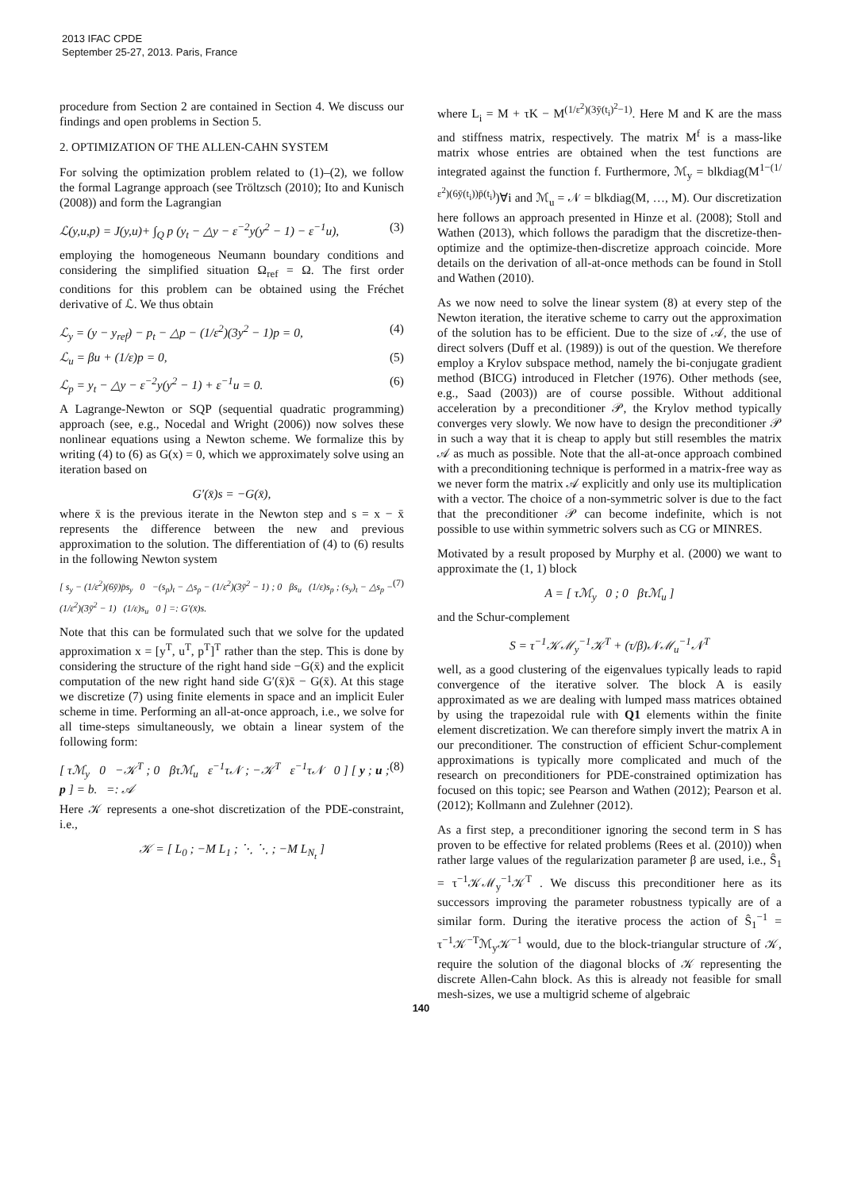2013 IFAC CPDE
September 25-27, 2013. Paris, France
procedure from Section 2 are contained in Section 4. We discuss our findings and open problems in Section 5.
2. OPTIMIZATION OF THE ALLEN-CAHN SYSTEM
For solving the optimization problem related to (1)–(2), we follow the formal Lagrange approach (see Tröltzsch (2010); Ito and Kunisch (2008)) and form the Lagrangian
ℒ(y,u,p) = J(y,u)+ ∫<sub>Q</sub> p (y<sub>t</sub> − △y − ε<sup>−2</sup>y(y<sup>2</sup> − 1) − ε<sup>−1</sup>u), (3)
employing the homogeneous Neumann boundary conditions and considering the simplified situation Ω<sub>ref</sub> = Ω. The first order conditions for this problem can be obtained using the Fréchet derivative of ℒ. We thus obtain
ℒ<sub>y</sub> = (y − y<sub>ref</sub>) − p<sub>t</sub> − △p − (1/ε<sup>2</sup>)(3y<sup>2</sup> − 1)p = 0, (4)
ℒ<sub>u</sub> = βu + (1/ε)p = 0, (5)
ℒ<sub>p</sub> = y<sub>t</sub> − △y − ε<sup>−2</sup>y(y<sup>2</sup> − 1) + ε<sup>−1</sup>u = 0. (6)
A Lagrange-Newton or SQP (sequential quadratic programming) approach (see, e.g., Nocedal and Wright (2006)) now solves these nonlinear equations using a Newton scheme. We formalize this by writing (4) to (6) as G(x) = 0, which we approximately solve using an iteration based on
G′(x̄)s = −G(x̄),
where x̄ is the previous iterate in the Newton step and s = x − x̄ represents the difference between the new and previous approximation to the solution. The differentiation of (4) to (6) results in the following Newton system
[ s<sub>y</sub> − (1/ε<sup>2</sup>)(6ȳ)p̄s<sub>y</sub> 0 −(s<sub>p</sub>)<sub>t</sub> − △s<sub>p</sub> − (1/ε<sup>2</sup>)(3ȳ<sup>2</sup> − 1) ; 0 βs<sub>u</sub> (1/ε)s<sub>p</sub> ; (s<sub>y</sub>)<sub>t</sub> − △s<sub>p</sub> − (1/ε<sup>2</sup>)(3ȳ<sup>2</sup> − 1) (1/ε)s<sub>u</sub> 0 ] =: G′(x̄)s. (7)
Note that this can be formulated such that we solve for the updated approximation x = [y<sup>T</sup>, u<sup>T</sup>, p<sup>T</sup>]<sup>T</sup> rather than the step. This is done by considering the structure of the right hand side −G(x̄) and the explicit computation of the new right hand side G′(x̄)x̄ − G(x̄). At this stage we discretize (7) using finite elements in space and an implicit Euler scheme in time. Performing an all-at-once approach, i.e., we solve for all time-steps simultaneously, we obtain a linear system of the following form:
[ τℳ<sub>y</sub> 0 −𝒦<sup>T</sup> ; 0 βτℳ<sub>u</sub> ε<sup>−1</sup>τ𝒩 ; −𝒦<sup>T</sup> ε<sup>−1</sup>τ𝒩 0 ] [ y ; u ; p ] = b. =: 𝒜 (8)
Here 𝒦 represents a one-shot discretization of the PDE-constraint, i.e.,
𝒦 = [ L<sub>0</sub> ; −M L<sub>1</sub> ; ⋱ ⋱ ; −M L<sub>N<sub>t</sub></sub> ]
where L<sub>i</sub> = M + τK − M<sup>(1/ε<sup>2</sup>)(3ȳ(t<sub>i</sub>)<sup>2</sup>−1)</sup>. Here M and K are the mass and stiffness matrix, respectively. The matrix M<sup>f</sup> is a mass-like matrix whose entries are obtained when the test functions are integrated against the function f. Furthermore, ℳ<sub>y</sub> = blkdiag(M<sup>1−(1/ε<sup>2</sup>)(6ȳ(t<sub>i</sub>))p̄(t<sub>i</sub>)</sup>)∀i and ℳ<sub>u</sub> = 𝒩 = blkdiag(M, …, M). Our discretization here follows an approach presented in Hinze et al. (2008); Stoll and Wathen (2013), which follows the paradigm that the discretize-then-optimize and the optimize-then-discretize approach coincide. More details on the derivation of all-at-once methods can be found in Stoll and Wathen (2010).
As we now need to solve the linear system (8) at every step of the Newton iteration, the iterative scheme to carry out the approximation of the solution has to be efficient. Due to the size of 𝒜, the use of direct solvers (Duff et al. (1989)) is out of the question. We therefore employ a Krylov subspace method, namely the bi-conjugate gradient method (BICG) introduced in Fletcher (1976). Other methods (see, e.g., Saad (2003)) are of course possible. Without additional acceleration by a preconditioner 𝒫, the Krylov method typically converges very slowly. We now have to design the preconditioner 𝒫 in such a way that it is cheap to apply but still resembles the matrix 𝒜 as much as possible. Note that the all-at-once approach combined with a preconditioning technique is performed in a matrix-free way as we never form the matrix 𝒜 explicitly and only use its multiplication with a vector. The choice of a non-symmetric solver is due to the fact that the preconditioner 𝒫 can become indefinite, which is not possible to use within symmetric solvers such as CG or MINRES.
Motivated by a result proposed by Murphy et al. (2000) we want to approximate the (1, 1) block
A = [ τℳ<sub>y</sub> 0 ; 0 βτℳ<sub>u</sub> ]
and the Schur-complement
S = τ<sup>−1</sup>𝒦ℳ<sub>y</sub><sup>−1</sup>𝒦<sup>T</sup> + (τ/β)𝒩ℳ<sub>u</sub><sup>−1</sup>𝒩<sup>T</sup>
well, as a good clustering of the eigenvalues typically leads to rapid convergence of the iterative solver. The block A is easily approximated as we are dealing with lumped mass matrices obtained by using the trapezoidal rule with Q1 elements within the finite element discretization. We can therefore simply invert the matrix A in our preconditioner. The construction of efficient Schur-complement approximations is typically more complicated and much of the research on preconditioners for PDE-constrained optimization has focused on this topic; see Pearson and Wathen (2012); Pearson et al. (2012); Kollmann and Zulehner (2012).
As a first step, a preconditioner ignoring the second term in S has proven to be effective for related problems (Rees et al. (2010)) when rather large values of the regularization parameter β are used, i.e., Ŝ<sub>1</sub> = τ<sup>−1</sup>𝒦ℳ<sub>y</sub><sup>−1</sup>𝒦<sup>T</sup> . We discuss this preconditioner here as its successors improving the parameter robustness typically are of a similar form. During the iterative process the action of Ŝ<sub>1</sub><sup>−1</sup> = τ<sup>−1</sup>𝒦<sup>−T</sup>ℳ<sub>y</sub>𝒦<sup>−1</sup> would, due to the block-triangular structure of 𝒦, require the solution of the diagonal blocks of 𝒦 representing the discrete Allen-Cahn block. As this is already not feasible for small mesh-sizes, we use a multigrid scheme of algebraic
140